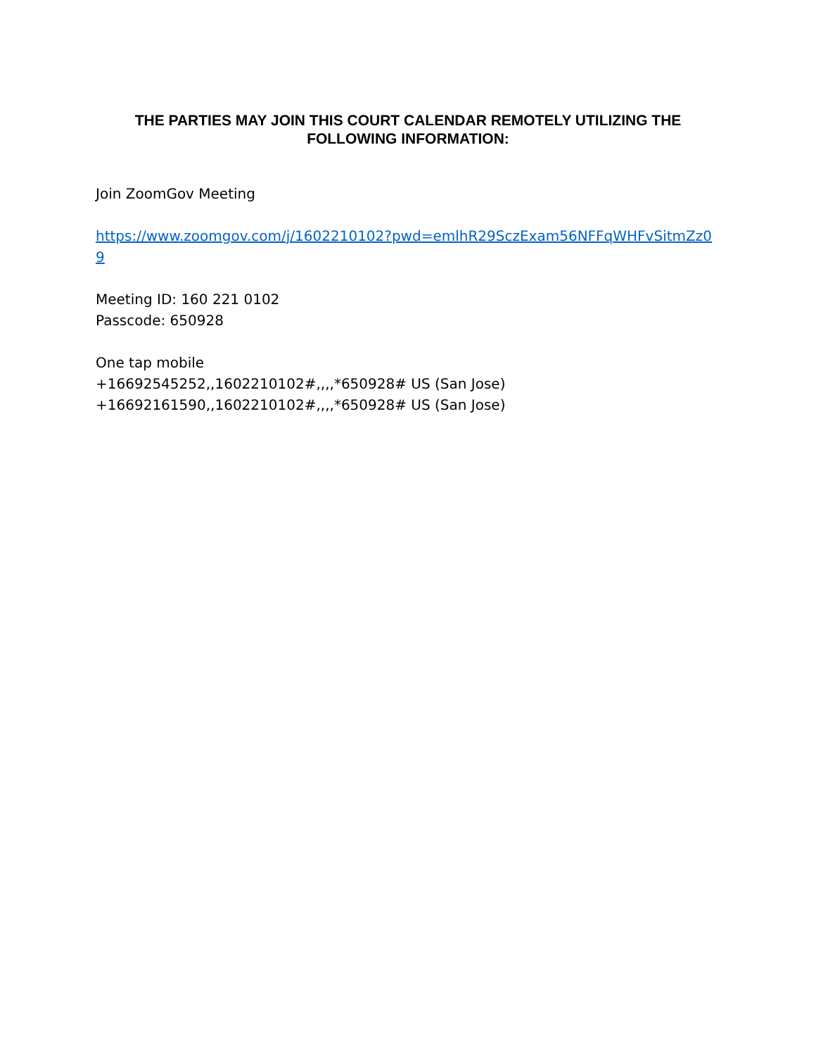THE PARTIES MAY JOIN THIS COURT CALENDAR REMOTELY UTILIZING THE FOLLOWING INFORMATION:
Join ZoomGov Meeting
https://www.zoomgov.com/j/1602210102?pwd=emlhR29SczExam56NFFqWHFvSitmZz09
Meeting ID: 160 221 0102
Passcode: 650928
One tap mobile
+16692545252,,1602210102#,,,,*650928# US (San Jose)
+16692161590,,1602210102#,,,,*650928# US (San Jose)